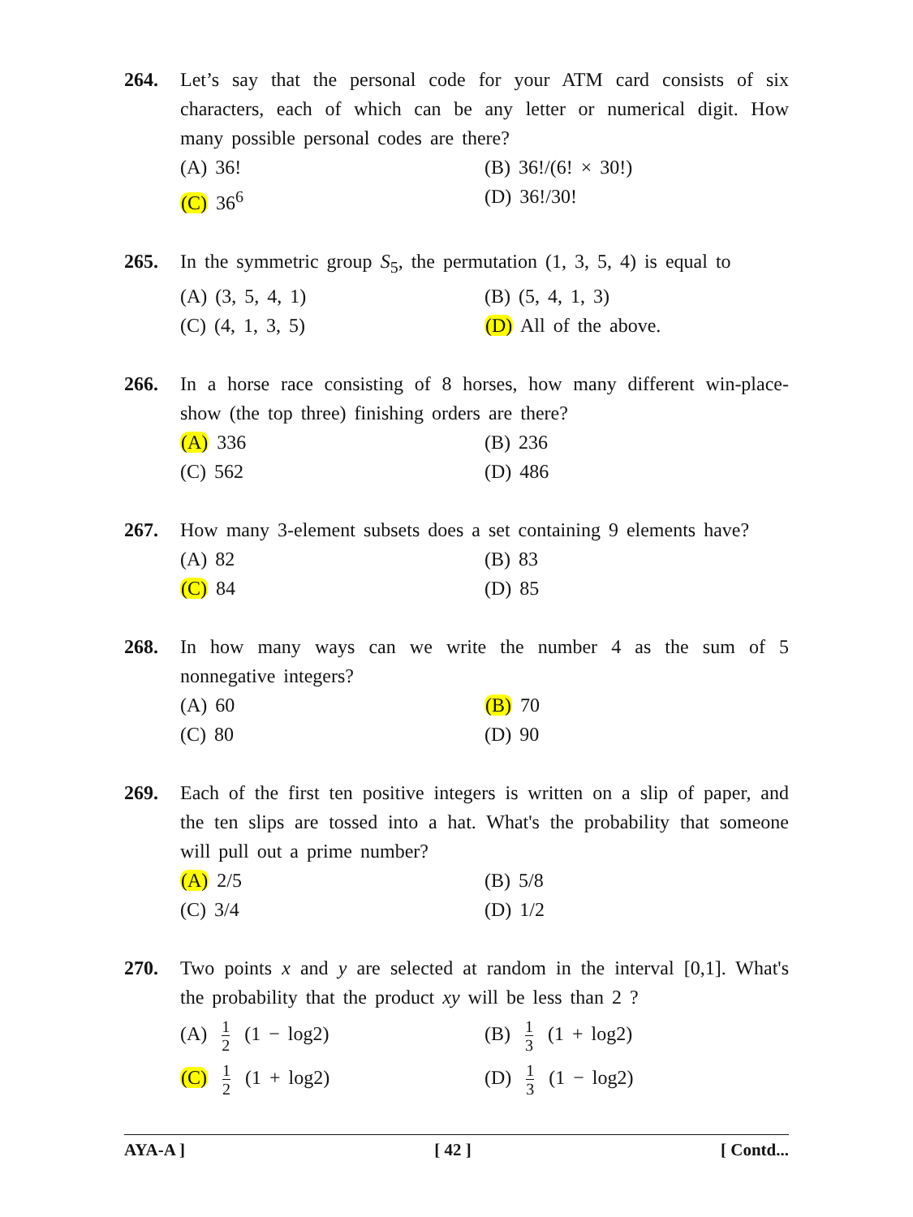264. Let’s say that the personal code for your ATM card consists of six characters, each of which can be any letter or numerical digit. How many possible personal codes are there?
(A) 36!
(B) 36!/(6! × 30!)
(C) 36<sup>6</sup>
(D) 36!/30!
265. In the symmetric group S<sub>5</sub>, the permutation (1, 3, 5, 4) is equal to
(A) (3, 5, 4, 1)
(B) (5, 4, 1, 3)
(C) (4, 1, 3, 5)
(D) All of the above.
266. In a horse race consisting of 8 horses, how many different win-place-show (the top three) finishing orders are there?
(A) 336
(B) 236
(C) 562
(D) 486
267. How many 3-element subsets does a set containing 9 elements have?
(A) 82
(B) 83
(C) 84
(D) 85
268. In how many ways can we write the number 4 as the sum of 5 nonnegative integers?
(A) 60
(B) 70
(C) 80
(D) 90
269. Each of the first ten positive integers is written on a slip of paper, and the ten slips are tossed into a hat. What's the probability that someone will pull out a prime number?
(A) 2/5
(B) 5/8
(C) 3/4
(D) 1/2
270. Two points x and y are selected at random in the interval [0,1]. What's the probability that the product xy will be less than 2 ?
(A) 1 2 (1 − log2)
(B) 1 3 (1 + log2)
(C) 1 2 (1 + log2)
(D) 1 3 (1 − log2)
AYA-A ] [ 42 ] [ Contd...